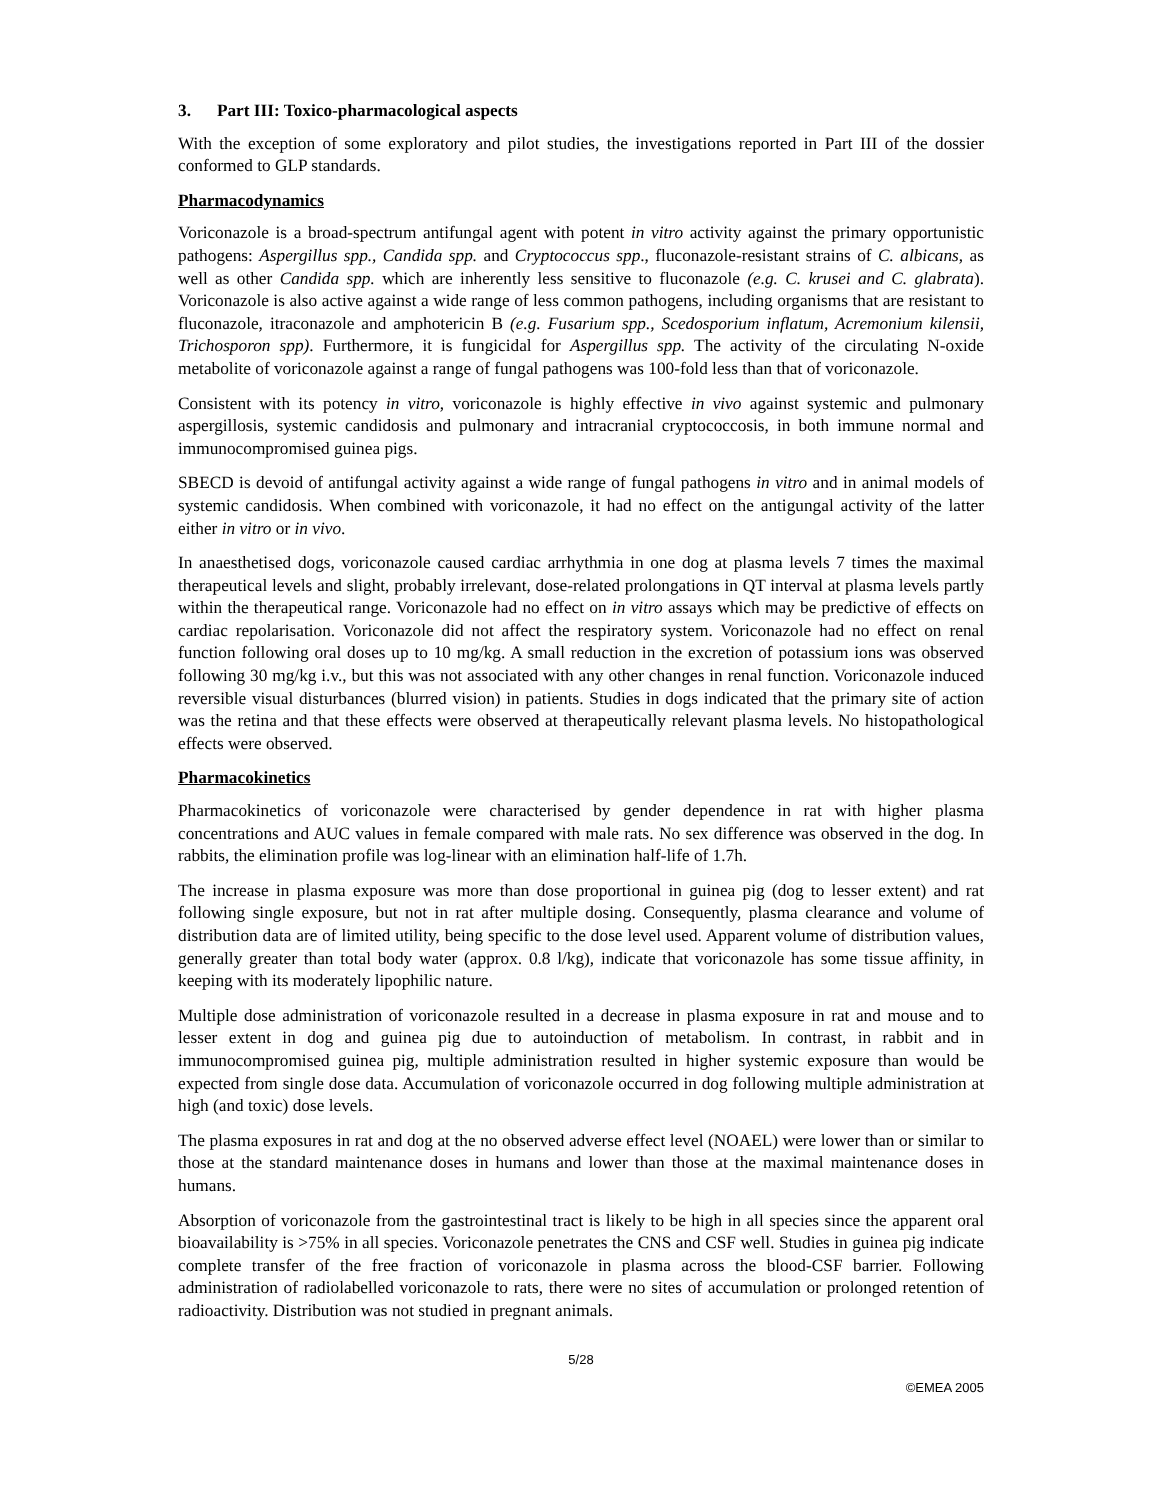3. Part III: Toxico-pharmacological aspects
With the exception of some exploratory and pilot studies, the investigations reported in Part III of the dossier conformed to GLP standards.
Pharmacodynamics
Voriconazole is a broad-spectrum antifungal agent with potent in vitro activity against the primary opportunistic pathogens: Aspergillus spp., Candida spp. and Cryptococcus spp., fluconazole-resistant strains of C. albicans, as well as other Candida spp. which are inherently less sensitive to fluconazole (e.g. C. krusei and C. glabrata). Voriconazole is also active against a wide range of less common pathogens, including organisms that are resistant to fluconazole, itraconazole and amphotericin B (e.g. Fusarium spp., Scedosporium inflatum, Acremonium kilensii, Trichosporon spp). Furthermore, it is fungicidal for Aspergillus spp. The activity of the circulating N-oxide metabolite of voriconazole against a range of fungal pathogens was 100-fold less than that of voriconazole.
Consistent with its potency in vitro, voriconazole is highly effective in vivo against systemic and pulmonary aspergillosis, systemic candidosis and pulmonary and intracranial cryptococcosis, in both immune normal and immunocompromised guinea pigs.
SBECD is devoid of antifungal activity against a wide range of fungal pathogens in vitro and in animal models of systemic candidosis. When combined with voriconazole, it had no effect on the antigungal activity of the latter either in vitro or in vivo.
In anaesthetised dogs, voriconazole caused cardiac arrhythmia in one dog at plasma levels 7 times the maximal therapeutical levels and slight, probably irrelevant, dose-related prolongations in QT interval at plasma levels partly within the therapeutical range. Voriconazole had no effect on in vitro assays which may be predictive of effects on cardiac repolarisation. Voriconazole did not affect the respiratory system. Voriconazole had no effect on renal function following oral doses up to 10 mg/kg. A small reduction in the excretion of potassium ions was observed following 30 mg/kg i.v., but this was not associated with any other changes in renal function. Voriconazole induced reversible visual disturbances (blurred vision) in patients. Studies in dogs indicated that the primary site of action was the retina and that these effects were observed at therapeutically relevant plasma levels. No histopathological effects were observed.
Pharmacokinetics
Pharmacokinetics of voriconazole were characterised by gender dependence in rat with higher plasma concentrations and AUC values in female compared with male rats. No sex difference was observed in the dog. In rabbits, the elimination profile was log-linear with an elimination half-life of 1.7h.
The increase in plasma exposure was more than dose proportional in guinea pig (dog to lesser extent) and rat following single exposure, but not in rat after multiple dosing. Consequently, plasma clearance and volume of distribution data are of limited utility, being specific to the dose level used. Apparent volume of distribution values, generally greater than total body water (approx. 0.8 l/kg), indicate that voriconazole has some tissue affinity, in keeping with its moderately lipophilic nature.
Multiple dose administration of voriconazole resulted in a decrease in plasma exposure in rat and mouse and to lesser extent in dog and guinea pig due to autoinduction of metabolism. In contrast, in rabbit and in immunocompromised guinea pig, multiple administration resulted in higher systemic exposure than would be expected from single dose data. Accumulation of voriconazole occurred in dog following multiple administration at high (and toxic) dose levels.
The plasma exposures in rat and dog at the no observed adverse effect level (NOAEL) were lower than or similar to those at the standard maintenance doses in humans and lower than those at the maximal maintenance doses in humans.
Absorption of voriconazole from the gastrointestinal tract is likely to be high in all species since the apparent oral bioavailability is >75% in all species. Voriconazole penetrates the CNS and CSF well. Studies in guinea pig indicate complete transfer of the free fraction of voriconazole in plasma across the blood-CSF barrier. Following administration of radiolabelled voriconazole to rats, there were no sites of accumulation or prolonged retention of radioactivity. Distribution was not studied in pregnant animals.
5/28
©EMEA 2005